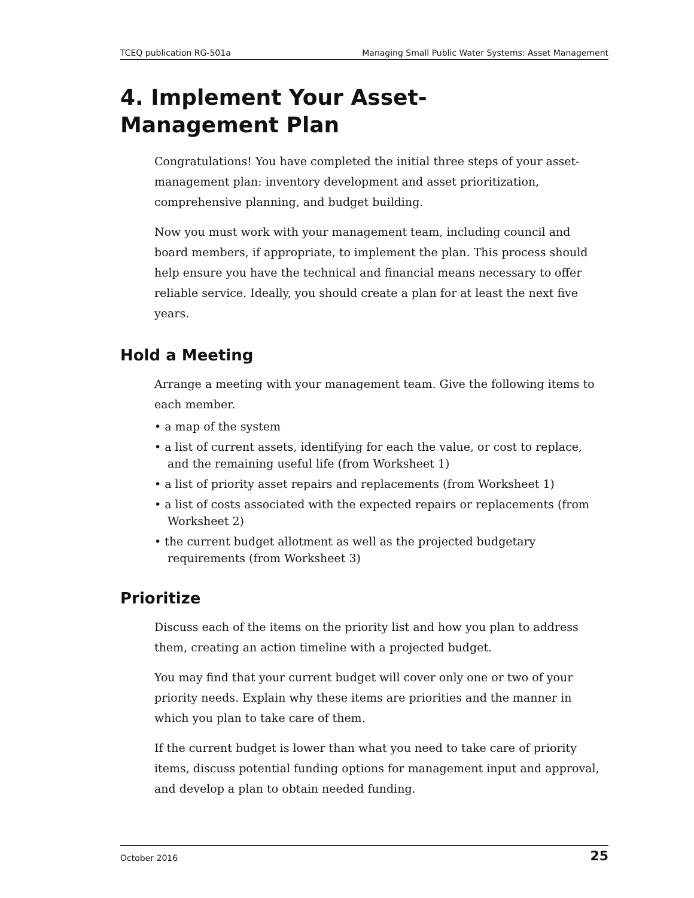TCEQ publication RG-501a Managing Small Public Water Systems: Asset Management
4. Implement Your Asset-
Management Plan
Congratulations! You have completed the initial three steps of your asset-management plan: inventory development and asset prioritization, comprehensive planning, and budget building.
Now you must work with your management team, including council and board members, if appropriate, to implement the plan. This process should help ensure you have the technical and financial means necessary to offer reliable service. Ideally, you should create a plan for at least the next five years.
Hold a Meeting
Arrange a meeting with your management team. Give the following items to each member.
• a map of the system
• a list of current assets, identifying for each the value, or cost to replace, and the remaining useful life (from Worksheet 1)
• a list of priority asset repairs and replacements (from Worksheet 1)
• a list of costs associated with the expected repairs or replacements (from Worksheet 2)
• the current budget allotment as well as the projected budgetary requirements (from Worksheet 3)
Prioritize
Discuss each of the items on the priority list and how you plan to address them, creating an action timeline with a projected budget.
You may find that your current budget will cover only one or two of your priority needs. Explain why these items are priorities and the manner in which you plan to take care of them.
If the current budget is lower than what you need to take care of priority items, discuss potential funding options for management input and approval, and develop a plan to obtain needed funding.
October 2016 25